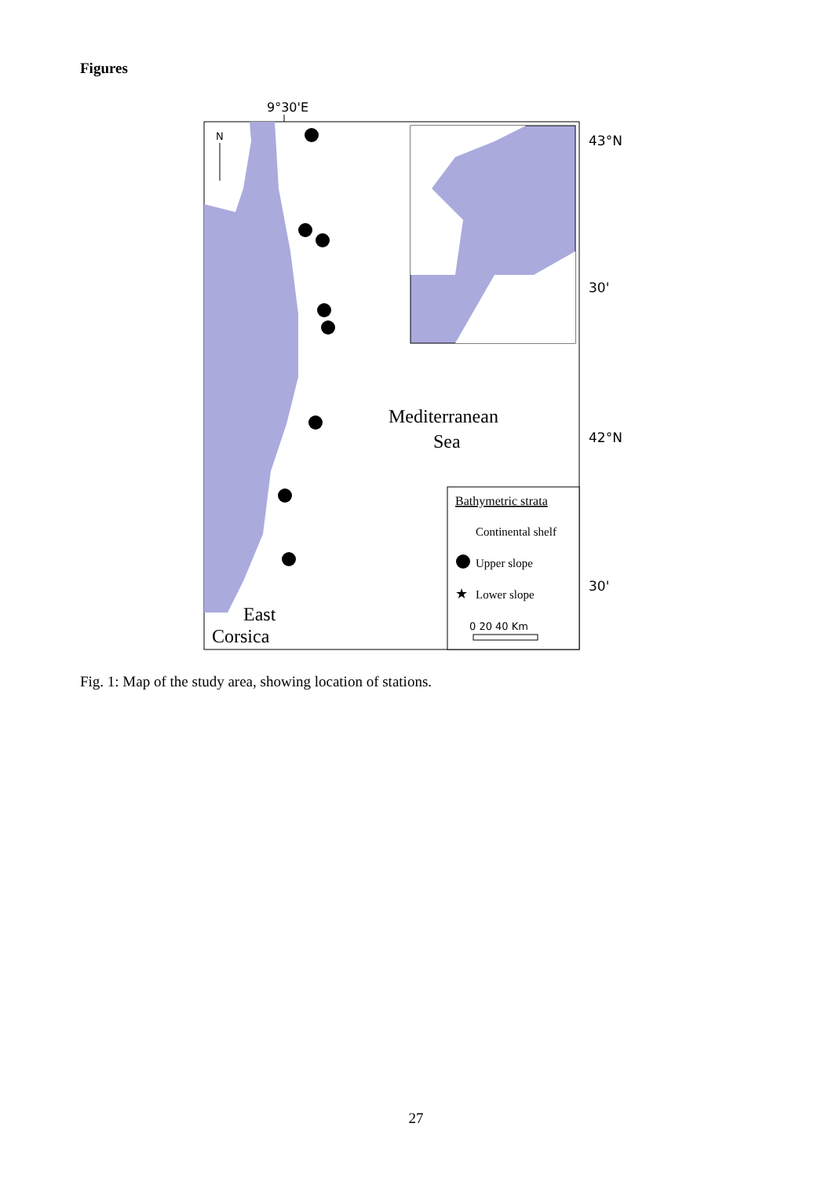Figures
9°30'E
N
43°N
30'
42°N
30'
Mediterranean
Sea
East
Corsica
Bathymetric strata
Continental shelf
Upper slope
★
Lower slope
0 20 40 Km
Fig. 1: Map of the study area, showing location of stations.
27